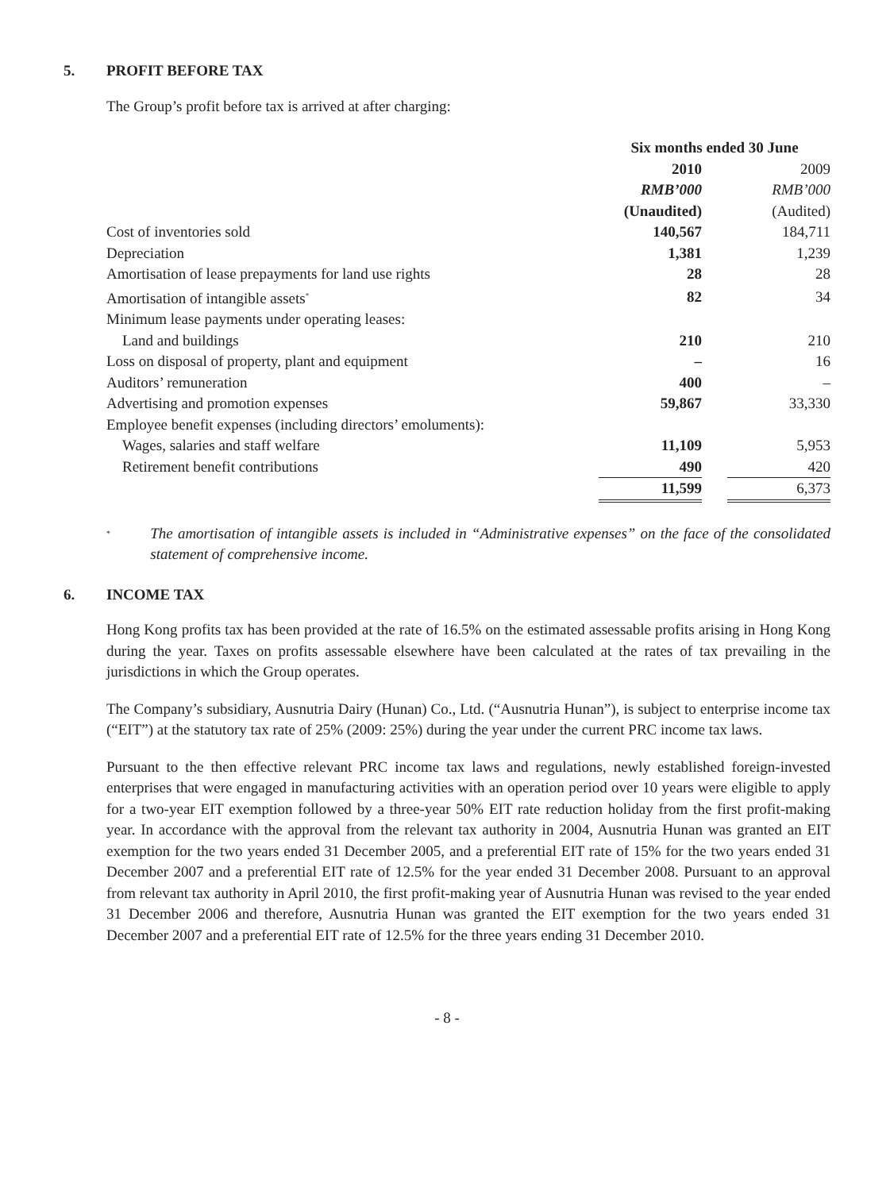5. PROFIT BEFORE TAX
The Group’s profit before tax is arrived at after charging:
| | Six months ended 30 June | | |
| | 2010 | | 2009 |
| | RMB’000 | | RMB’000 |
| | (Unaudited) | | (Audited) |
| Cost of inventories sold | 140,567 | | 184,711 |
| Depreciation | 1,381 | | 1,239 |
| Amortisation of lease prepayments for land use rights | 28 | | 28 |
| Amortisation of intangible assets<sup>*</sup> | 82 | | 34 |
| Minimum lease payments under operating leases: | | | |
| Land and buildings | 210 | | 210 |
| Loss on disposal of property, plant and equipment | – | | 16 |
| Auditors’ remuneration | 400 | | – |
| Advertising and promotion expenses | 59,867 | | 33,330 |
| Employee benefit expenses (including directors’ emoluments): | | | |
| Wages, salaries and staff welfare | 11,109 | | 5,953 |
| Retirement benefit contributions | 490 | | 420 |
| | 11,599 | | 6,373 |
<sup>*</sup>
The amortisation of intangible assets is included in “Administrative expenses” on the face of the consolidated statement of comprehensive income.
6. INCOME TAX
Hong Kong profits tax has been provided at the rate of 16.5% on the estimated assessable profits arising in Hong Kong during the year. Taxes on profits assessable elsewhere have been calculated at the rates of tax prevailing in the jurisdictions in which the Group operates.
The Company’s subsidiary, Ausnutria Dairy (Hunan) Co., Ltd. (“Ausnutria Hunan”), is subject to enterprise income tax (“EIT”) at the statutory tax rate of 25% (2009: 25%) during the year under the current PRC income tax laws.
Pursuant to the then effective relevant PRC income tax laws and regulations, newly established foreign-invested enterprises that were engaged in manufacturing activities with an operation period over 10 years were eligible to apply for a two-year EIT exemption followed by a three-year 50% EIT rate reduction holiday from the first profit-making year. In accordance with the approval from the relevant tax authority in 2004, Ausnutria Hunan was granted an EIT exemption for the two years ended 31 December 2005, and a preferential EIT rate of 15% for the two years ended 31 December 2007 and a preferential EIT rate of 12.5% for the year ended 31 December 2008. Pursuant to an approval from relevant tax authority in April 2010, the first profit-making year of Ausnutria Hunan was revised to the year ended 31 December 2006 and therefore, Ausnutria Hunan was granted the EIT exemption for the two years ended 31 December 2007 and a preferential EIT rate of 12.5% for the three years ending 31 December 2010.
- 8 -